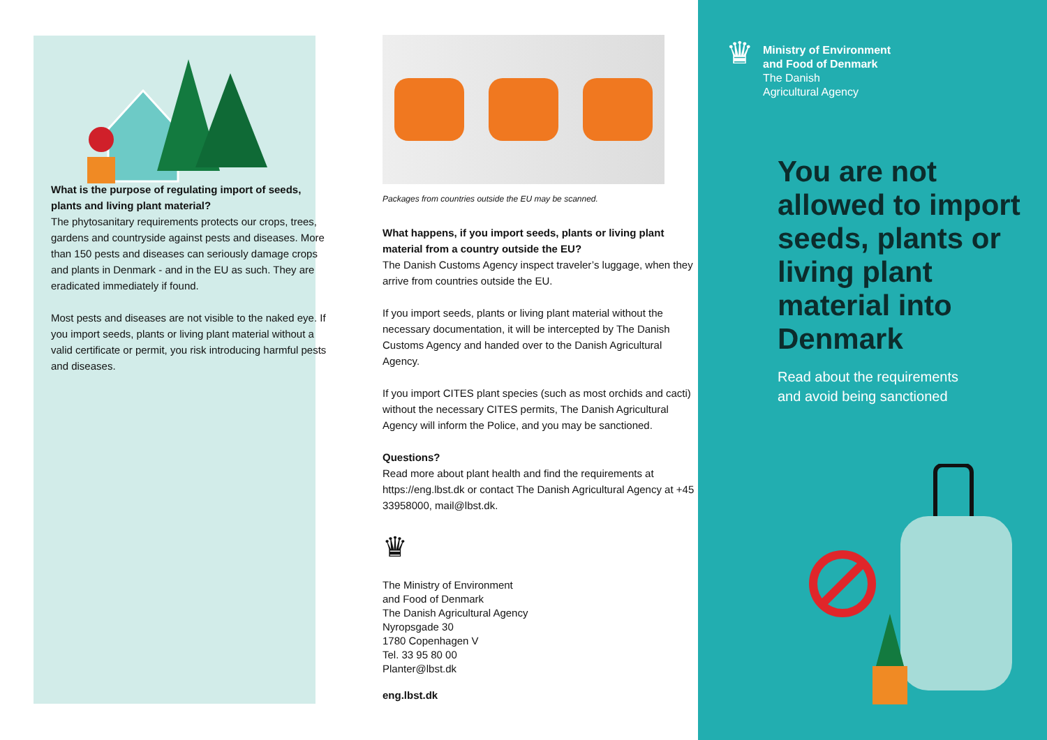What is the purpose of regulating import of seeds, plants and living plant material?
The phytosanitary requirements protects our crops, trees, gardens and countryside against pests and diseases. More than 150 pests and diseases can seriously damage crops and plants in Denmark - and in the EU as such. They are eradicated immediately if found.
Most pests and diseases are not visible to the naked eye. If you import seeds, plants or living plant material without a valid certificate or permit, you risk introducing harmful pests and diseases.
Packages from countries outside the EU may be scanned.
What happens, if you import seeds, plants or living plant material from a country outside the EU?
The Danish Customs Agency inspect traveler’s luggage, when they arrive from countries outside the EU.
If you import seeds, plants or living plant material without the necessary documentation, it will be intercepted by The Danish Customs Agency and handed over to the Danish Agricultural Agency.
If you import CITES plant species (such as most orchids and cacti) without the necessary CITES permits, The Danish Agricultural Agency will inform the Police, and you may be sanctioned.
Questions?
Read more about plant health and find the requirements at https://eng.lbst.dk or contact The Danish Agricultural Agency at +45 33958000, mail@lbst.dk.
♛
The Ministry of Environment
and Food of Denmark
The Danish Agricultural Agency
Nyropsgade 30
1780 Copenhagen V
Tel. 33 95 80 00
Planter@lbst.dk
eng.lbst.dk
♛
Ministry of Environment
and Food of Denmark
The Danish
Agricultural Agency
You are not allowed to import seeds, plants or living plant material into Denmark
Read about the requirements
and avoid being sanctioned